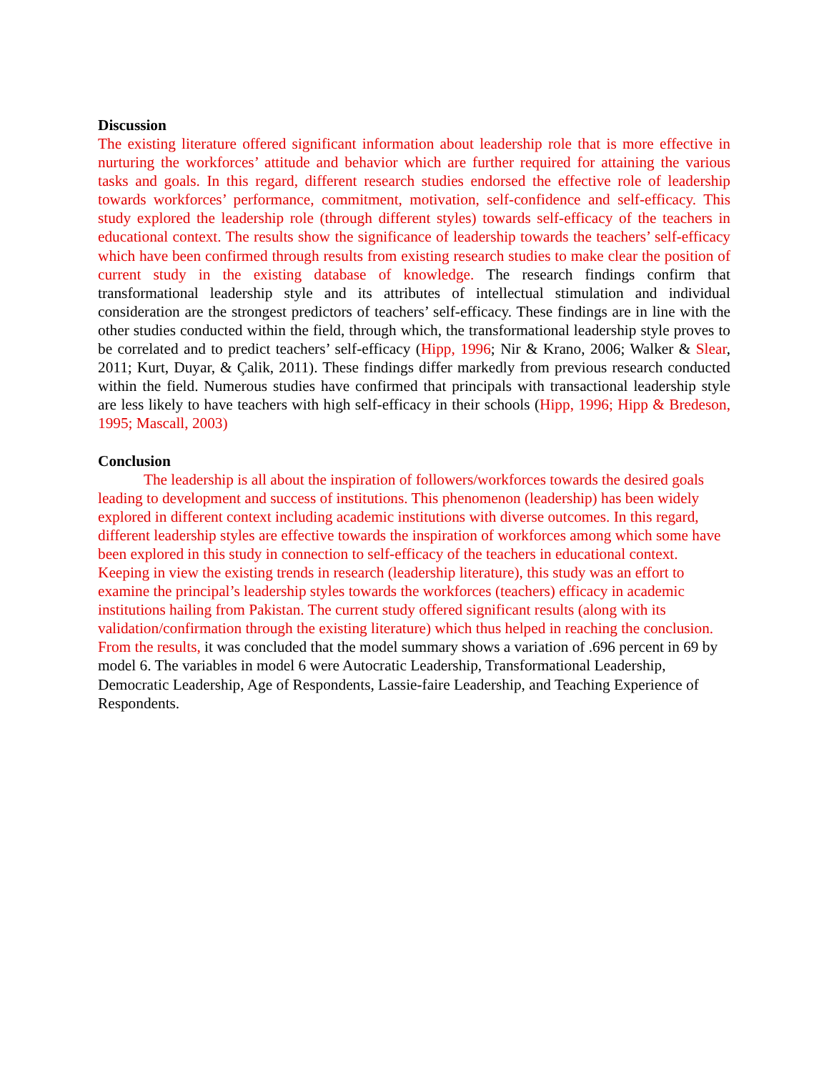Discussion
The existing literature offered significant information about leadership role that is more effective in nurturing the workforces’ attitude and behavior which are further required for attaining the various tasks and goals. In this regard, different research studies endorsed the effective role of leadership towards workforces’ performance, commitment, motivation, self-confidence and self-efficacy. This study explored the leadership role (through different styles) towards self-efficacy of the teachers in educational context. The results show the significance of leadership towards the teachers’ self-efficacy which have been confirmed through results from existing research studies to make clear the position of current study in the existing database of knowledge. The research findings confirm that transformational leadership style and its attributes of intellectual stimulation and individual consideration are the strongest predictors of teachers’ self-efficacy. These findings are in line with the other studies conducted within the field, through which, the transformational leadership style proves to be correlated and to predict teachers’ self-efficacy (Hipp, 1996; Nir & Krano, 2006; Walker & Slear, 2011; Kurt, Duyar, & Çalik, 2011). These findings differ markedly from previous research conducted within the field. Numerous studies have confirmed that principals with transactional leadership style are less likely to have teachers with high self-efficacy in their schools (Hipp, 1996; Hipp & Bredeson, 1995; Mascall, 2003)
Conclusion
The leadership is all about the inspiration of followers/workforces towards the desired goals leading to development and success of institutions. This phenomenon (leadership) has been widely explored in different context including academic institutions with diverse outcomes. In this regard, different leadership styles are effective towards the inspiration of workforces among which some have been explored in this study in connection to self-efficacy of the teachers in educational context. Keeping in view the existing trends in research (leadership literature), this study was an effort to examine the principal’s leadership styles towards the workforces (teachers) efficacy in academic institutions hailing from Pakistan. The current study offered significant results (along with its validation/confirmation through the existing literature) which thus helped in reaching the conclusion. From the results, it was concluded that the model summary shows a variation of .696 percent in 69 by model 6. The variables in model 6 were Autocratic Leadership, Transformational Leadership, Democratic Leadership, Age of Respondents, Lassie-faire Leadership, and Teaching Experience of Respondents.